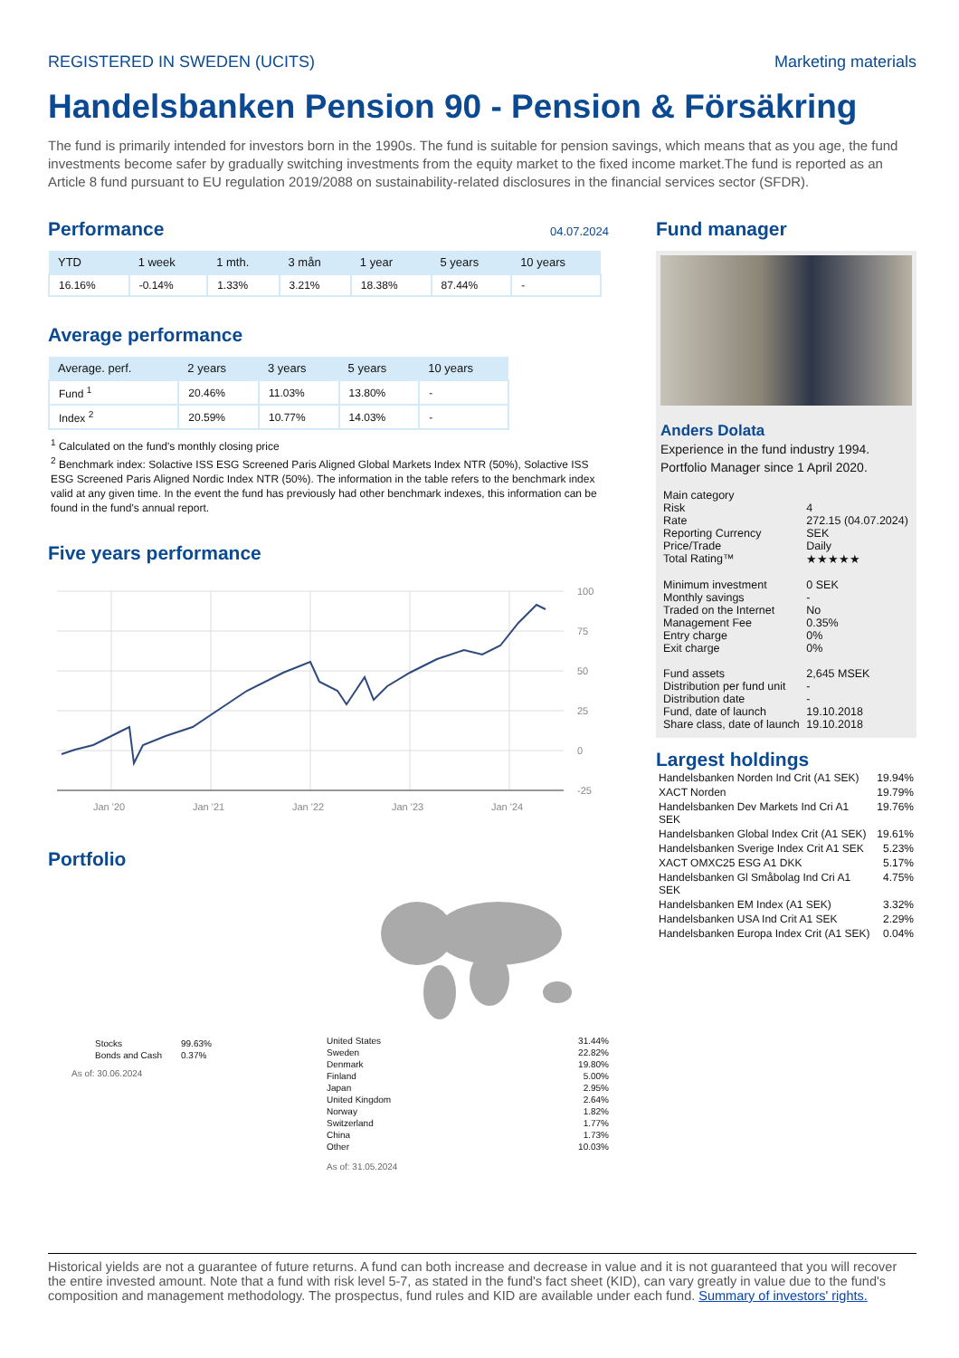REGISTERED IN SWEDEN (UCITS) Marketing materials
Handelsbanken Pension 90 - Pension & Försäkring
The fund is primarily intended for investors born in the 1990s. The fund is suitable for pension savings, which means that as you age, the fund investments become safer by gradually switching investments from the equity market to the fixed income market.The fund is reported as an Article 8 fund pursuant to EU regulation 2019/2088 on sustainability-related disclosures in the financial services sector (SFDR).
Performance
04.07.2024
| YTD | 1 week | 1 mth. | 3 mån | 1 year | 5 years | 10 years |
| --- | --- | --- | --- | --- | --- | --- |
| 16.16% | -0.14% | 1.33% | 3.21% | 18.38% | 87.44% | - |
Average performance
| Average. perf. | 2 years | 3 years | 5 years | 10 years |
| --- | --- | --- | --- | --- |
| Fund <sup>1</sup> | 20.46% | 11.03% | 13.80% | - |
| Index <sup>2</sup> | 20.59% | 10.77% | 14.03% | - |
<sup>1</sup> Calculated on the fund's monthly closing price
<sup>2</sup> Benchmark index: Solactive ISS ESG Screened Paris Aligned Global Markets Index NTR (50%), Solactive ISS ESG Screened Paris Aligned Nordic Index NTR (50%). The information in the table refers to the benchmark index valid at any given time. In the event the fund has previously had other benchmark indexes, this information can be found in the fund's annual report.
Five years performance
100
75
50
25
0
-25
Jan '20
Jan '21
Jan '22
Jan '23
Jan '24
Portfolio
| Stocks | 99.63% |
| Bonds and Cash | 0.37% |
As of: 30.06.2024
| United States | 31.44% |
| Sweden | 22.82% |
| Denmark | 19.80% |
| Finland | 5.00% |
| Japan | 2.95% |
| United Kingdom | 2.64% |
| Norway | 1.82% |
| Switzerland | 1.77% |
| China | 1.73% |
| Other | 10.03% |
As of: 31.05.2024
Fund manager
Anders Dolata
Experience in the fund industry 1994.
Portfolio Manager since 1 April 2020.
| Main category | |
| Risk | 4 |
| Rate | 272.15 (04.07.2024) |
| Reporting Currency | SEK |
| Price/Trade | Daily |
| Total Rating™ | ★★★★★ |
| Minimum investment | 0 SEK |
| Monthly savings | - |
| Traded on the Internet | No |
| Management Fee | 0.35% |
| Entry charge | 0% |
| Exit charge | 0% |
| Fund assets | 2,645 MSEK |
| Distribution per fund unit | - |
| Distribution date | - |
| Fund, date of launch | 19.10.2018 |
| Share class, date of launch | 19.10.2018 |
Largest holdings
| Handelsbanken Norden Ind Crit (A1 SEK) | 19.94% |
| XACT Norden | 19.79% |
| Handelsbanken Dev Markets Ind Cri A1 SEK | 19.76% |
| Handelsbanken Global Index Crit (A1 SEK) | 19.61% |
| Handelsbanken Sverige Index Crit A1 SEK | 5.23% |
| XACT OMXC25 ESG A1 DKK | 5.17% |
| Handelsbanken Gl Småbolag Ind Cri A1 SEK | 4.75% |
| Handelsbanken EM Index (A1 SEK) | 3.32% |
| Handelsbanken USA Ind Crit A1 SEK | 2.29% |
| Handelsbanken Europa Index Crit (A1 SEK) | 0.04% |
Historical yields are not a guarantee of future returns. A fund can both increase and decrease in value and it is not guaranteed that you will recover the entire invested amount. Note that a fund with risk level 5-7, as stated in the fund's fact sheet (KID), can vary greatly in value due to the fund's composition and management methodology. The prospectus, fund rules and KID are available under each fund. Summary of investors' rights.